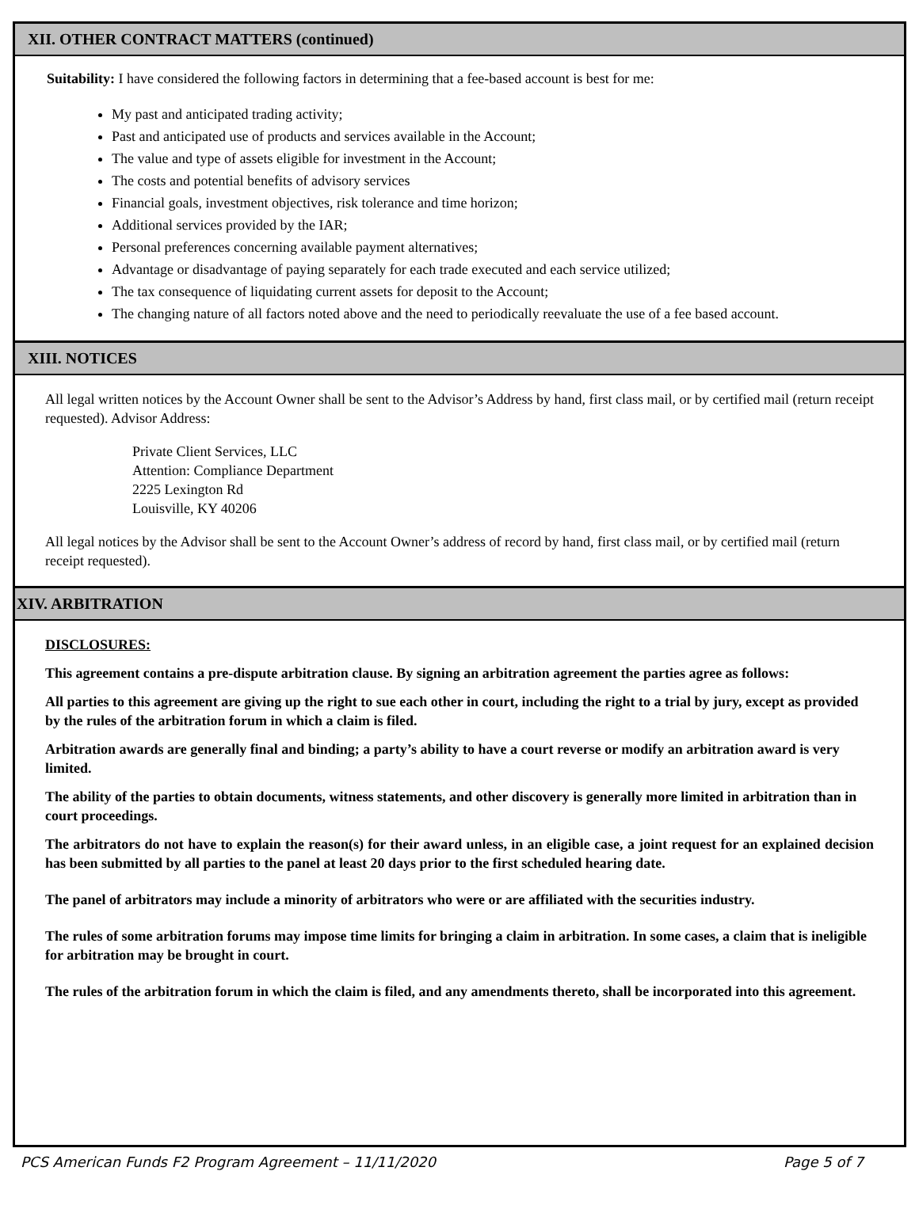XII. OTHER CONTRACT MATTERS (continued)
Suitability: I have considered the following factors in determining that a fee-based account is best for me:
My past and anticipated trading activity;
Past and anticipated use of products and services available in the Account;
The value and type of assets eligible for investment in the Account;
The costs and potential benefits of advisory services
Financial goals, investment objectives, risk tolerance and time horizon;
Additional services provided by the IAR;
Personal preferences concerning available payment alternatives;
Advantage or disadvantage of paying separately for each trade executed and each service utilized;
The tax consequence of liquidating current assets for deposit to the Account;
The changing nature of all factors noted above and the need to periodically reevaluate the use of a fee based account.
XIII. NOTICES
All legal written notices by the Account Owner shall be sent to the Advisor’s Address by hand, first class mail, or by certified mail (return receipt requested). Advisor Address:
Private Client Services, LLC
Attention: Compliance Department
2225 Lexington Rd
Louisville, KY 40206
All legal notices by the Advisor shall be sent to the Account Owner’s address of record by hand, first class mail, or by certified mail (return receipt requested).
XIV. ARBITRATION
DISCLOSURES:
This agreement contains a pre-dispute arbitration clause. By signing an arbitration agreement the parties agree as follows:
All parties to this agreement are giving up the right to sue each other in court, including the right to a trial by jury, except as provided by the rules of the arbitration forum in which a claim is filed.
Arbitration awards are generally final and binding; a party’s ability to have a court reverse or modify an arbitration award is very limited.
The ability of the parties to obtain documents, witness statements, and other discovery is generally more limited in arbitration than in court proceedings.
The arbitrators do not have to explain the reason(s) for their award unless, in an eligible case, a joint request for an explained decision has been submitted by all parties to the panel at least 20 days prior to the first scheduled hearing date.
The panel of arbitrators may include a minority of arbitrators who were or are affiliated with the securities industry.
The rules of some arbitration forums may impose time limits for bringing a claim in arbitration. In some cases, a claim that is ineligible for arbitration may be brought in court.
The rules of the arbitration forum in which the claim is filed, and any amendments thereto, shall be incorporated into this agreement.
PCS American Funds F2 Program Agreement – 11/11/2020 Page 5 of 7